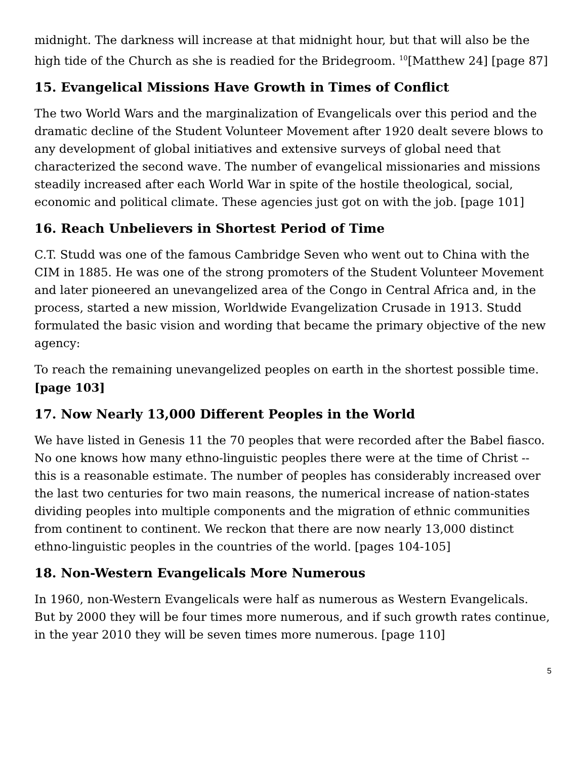midnight. The darkness will increase at that midnight hour, but that will also be the high tide of the Church as she is readied for the Bridegroom. <sup>10</sup>[Matthew 24] [page 87]
15. Evangelical Missions Have Growth in Times of Conflict
The two World Wars and the marginalization of Evangelicals over this period and the dramatic decline of the Student Volunteer Movement after 1920 dealt severe blows to any development of global initiatives and extensive surveys of global need that characterized the second wave. The number of evangelical missionaries and missions steadily increased after each World War in spite of the hostile theological, social, economic and political climate. These agencies just got on with the job. [page 101]
16. Reach Unbelievers in Shortest Period of Time
C.T. Studd was one of the famous Cambridge Seven who went out to China with the CIM in 1885. He was one of the strong promoters of the Student Volunteer Movement and later pioneered an unevangelized area of the Congo in Central Africa and, in the process, started a new mission, Worldwide Evangelization Crusade in 1913. Studd formulated the basic vision and wording that became the primary objective of the new agency:
To reach the remaining unevangelized peoples on earth in the shortest possible time. [page 103]
17. Now Nearly 13,000 Different Peoples in the World
We have listed in Genesis 11 the 70 peoples that were recorded after the Babel fiasco. No one knows how many ethno-linguistic peoples there were at the time of Christ -- this is a reasonable estimate. The number of peoples has considerably increased over the last two centuries for two main reasons, the numerical increase of nation-states dividing peoples into multiple components and the migration of ethnic communities from continent to continent. We reckon that there are now nearly 13,000 distinct ethno-linguistic peoples in the countries of the world. [pages 104-105]
18. Non-Western Evangelicals More Numerous
In 1960, non-Western Evangelicals were half as numerous as Western Evangelicals. But by 2000 they will be four times more numerous, and if such growth rates continue, in the year 2010 they will be seven times more numerous. [page 110]
5